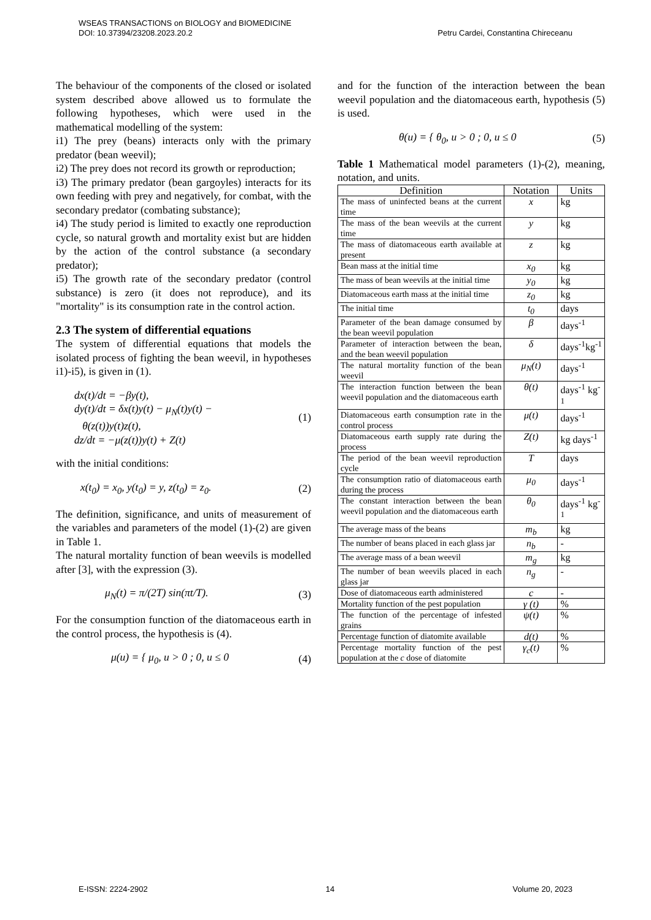WSEAS TRANSACTIONS on BIOLOGY and BIOMEDICINE
DOI: 10.37394/23208.2023.20.2 Petru Cardei, Constantina Chireceanu
The behaviour of the components of the closed or isolated system described above allowed us to formulate the following hypotheses, which were used in the mathematical modelling of the system:
i1) The prey (beans) interacts only with the primary predator (bean weevil);
i2) The prey does not record its growth or reproduction;
i3) The primary predator (bean gargoyles) interacts for its own feeding with prey and negatively, for combat, with the secondary predator (combating substance);
i4) The study period is limited to exactly one reproduction cycle, so natural growth and mortality exist but are hidden by the action of the control substance (a secondary predator);
i5) The growth rate of the secondary predator (control substance) is zero (it does not reproduce), and its "mortality" is its consumption rate in the control action.
2.3 The system of differential equations
The system of differential equations that models the isolated process of fighting the bean weevil, in hypotheses i1)-i5), is given in (1).
dx(t)/dt = −βy(t),
dy(t)/dt = δx(t)y(t) − μ<sub>N</sub>(t)y(t) −
θ(z(t))y(t)z(t),
dz/dt = −μ(z(t))y(t) + Z(t)
(1)
with the initial conditions:
x(t<sub>0</sub>) = x<sub>0</sub>, y(t<sub>0</sub>) = y, z(t<sub>0</sub>) = z<sub>0</sub>. (2)
The definition, significance, and units of measurement of the variables and parameters of the model (1)-(2) are given in Table 1.
The natural mortality function of bean weevils is modelled after [3], with the expression (3).
μ<sub>N</sub>(t) = π/(2T) sin(πt/T). (3)
For the consumption function of the diatomaceous earth in the control process, the hypothesis is (4).
μ(u) = { μ<sub>0</sub>, u > 0 ; 0, u ≤ 0 (4)
and for the function of the interaction between the bean weevil population and the diatomaceous earth, hypothesis (5) is used.
θ(u) = { θ<sub>0</sub>, u > 0 ; 0, u ≤ 0 (5)
Table 1 Mathematical model parameters (1)-(2), meaning, notation, and units.
| Definition | Notation | Units |
| --- | --- | --- |
| The mass of uninfected beans at the current time | x | kg |
| The mass of the bean weevils at the current time | y | kg |
| The mass of diatomaceous earth available at present | z | kg |
| Bean mass at the initial time | x<sub>0</sub> | kg |
| The mass of bean weevils at the initial time | y<sub>0</sub> | kg |
| Diatomaceous earth mass at the initial time | z<sub>0</sub> | kg |
| The initial time | t<sub>0</sub> | days |
| Parameter of the bean damage consumed by the bean weevil population | β | days<sup>-1</sup> |
| Parameter of interaction between the bean, and the bean weevil population | δ | days<sup>-1</sup>kg<sup>-1</sup> |
| The natural mortality function of the bean weevil | μ<sub>N</sub>(t) | days<sup>-1</sup> |
| The interaction function between the bean weevil population and the diatomaceous earth | θ(t) | days<sup>-1</sup> kg<sup>-1</sup> |
| Diatomaceous earth consumption rate in the control process | μ(t) | days<sup>-1</sup> |
| Diatomaceous earth supply rate during the process | Z(t) | kg days<sup>-1</sup> |
| The period of the bean weevil reproduction cycle | T | days |
| The consumption ratio of diatomaceous earth during the process | μ<sub>0</sub> | days<sup>-1</sup> |
| The constant interaction between the bean weevil population and the diatomaceous earth | θ<sub>0</sub> | days<sup>-1</sup> kg<sup>-1</sup> |
| The average mass of the beans | m<sub>b</sub> | kg |
| The number of beans placed in each glass jar | n<sub>b</sub> | - |
| The average mass of a bean weevil | m<sub>g</sub> | kg |
| The number of bean weevils placed in each glass jar | n<sub>g</sub> | - |
| Dose of diatomaceous earth administered | c | - |
| Mortality function of the pest population | γ (t) | % |
| The function of the percentage of infested grains | ψ(t) | % |
| Percentage function of diatomite available | d(t) | % |
| Percentage mortality function of the pest population at the c dose of diatomite | γ<sub>c</sub>(t) | % |
E-ISSN: 2224-2902 14 Volume 20, 2023